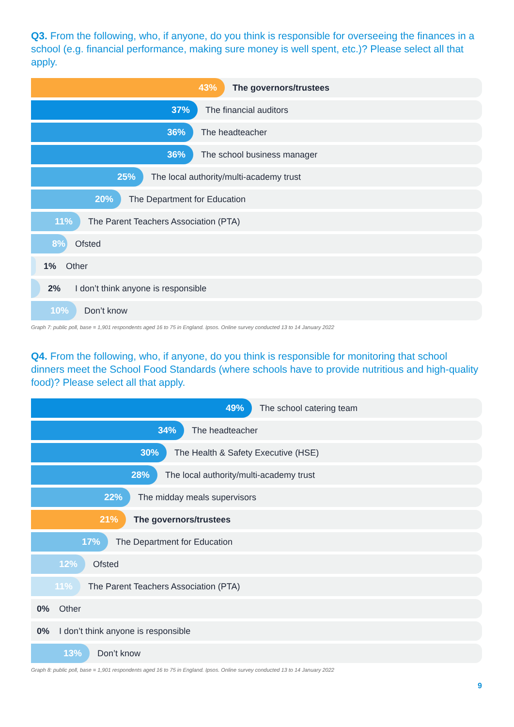Q3. From the following, who, if anyone, do you think is responsible for overseeing the finances in a school (e.g. financial performance, making sure money is well spent, etc.)? Please select all that apply.
43%
The governors/trustees
37%
The financial auditors
36%
The headteacher
36%
The school business manager
25%
The local authority/multi-academy trust
20%
The Department for Education
11%
The Parent Teachers Association (PTA)
8%
Ofsted
1% Other
2% I don’t think anyone is responsible
10%
Don’t know
Graph 7: public poll, base = 1,901 respondents aged 16 to 75 in England. Ipsos. Online survey conducted 13 to 14 January 2022
Q4. From the following, who, if anyone, do you think is responsible for monitoring that school dinners meet the School Food Standards (where schools have to provide nutritious and high-quality food)? Please select all that apply.
49%
The school catering team
34%
The headteacher
30%
The Health & Safety Executive (HSE)
28%
The local authority/multi-academy trust
22%
The midday meals supervisors
21%
The governors/trustees
17%
The Department for Education
12%
Ofsted
11%
The Parent Teachers Association (PTA)
0% Other
0% I don’t think anyone is responsible
13%
Don’t know
Graph 8: public poll, base = 1,901 respondents aged 16 to 75 in England. Ipsos. Online survey conducted 13 to 14 January 2022
9